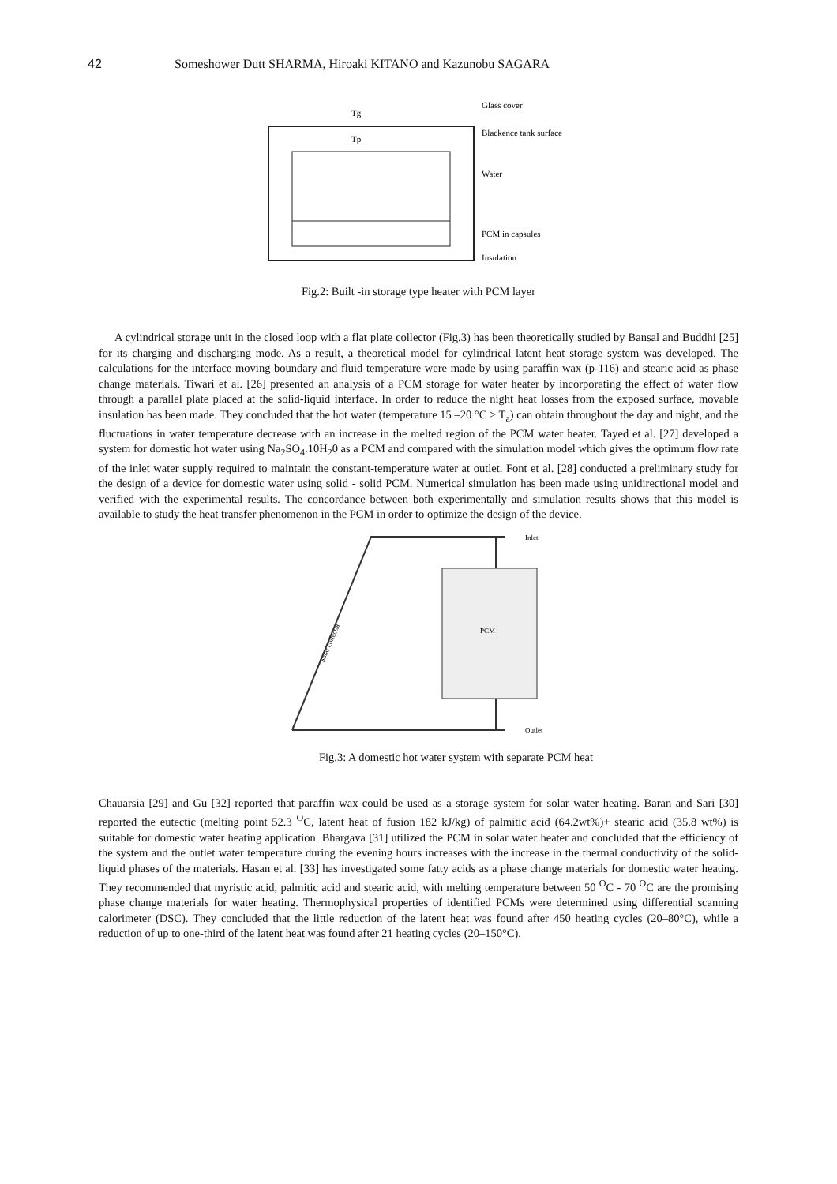42 Someshower Dutt SHARMA, Hiroaki KITANO and Kazunobu SAGARA
Tg
Tp
Glass cover
Blackence tank surface
Water
PCM in capsules
Insulation
Fig.2: Built -in storage type heater with PCM layer
A cylindrical storage unit in the closed loop with a flat plate collector (Fig.3) has been theoretically studied by Bansal and Buddhi [25] for its charging and discharging mode. As a result, a theoretical model for cylindrical latent heat storage system was developed. The calculations for the interface moving boundary and fluid temperature were made by using paraffin wax (p-116) and stearic acid as phase change materials. Tiwari et al. [26] presented an analysis of a PCM storage for water heater by incorporating the effect of water flow through a parallel plate placed at the solid-liquid interface. In order to reduce the night heat losses from the exposed surface, movable insulation has been made. They concluded that the hot water (temperature 15 –20 °C > T<sub>a</sub>) can obtain throughout the day and night, and the fluctuations in water temperature decrease with an increase in the melted region of the PCM water heater. Tayed et al. [27] developed a system for domestic hot water using Na<sub>2</sub>SO<sub>4</sub>.10H<sub>2</sub>0 as a PCM and compared with the simulation model which gives the optimum flow rate of the inlet water supply required to maintain the constant-temperature water at outlet. Font et al. [28] conducted a preliminary study for the design of a device for domestic water using solid - solid PCM. Numerical simulation has been made using unidirectional model and verified with the experimental results. The concordance between both experimentally and simulation results shows that this model is available to study the heat transfer phenomenon in the PCM in order to optimize the design of the device.
PCM
Inlet
Outlet
Solar collector
Fig.3: A domestic hot water system with separate PCM heat
Chauarsia [29] and Gu [32] reported that paraffin wax could be used as a storage system for solar water heating. Baran and Sari [30] reported the eutectic (melting point 52.3 <sup>O</sup>C, latent heat of fusion 182 kJ/kg) of palmitic acid (64.2wt%)+ stearic acid (35.8 wt%) is suitable for domestic water heating application. Bhargava [31] utilized the PCM in solar water heater and concluded that the efficiency of the system and the outlet water temperature during the evening hours increases with the increase in the thermal conductivity of the solid-liquid phases of the materials. Hasan et al. [33] has investigated some fatty acids as a phase change materials for domestic water heating. They recommended that myristic acid, palmitic acid and stearic acid, with melting temperature between 50 <sup>O</sup>C - 70 <sup>O</sup>C are the promising phase change materials for water heating. Thermophysical properties of identified PCMs were determined using differential scanning calorimeter (DSC). They concluded that the little reduction of the latent heat was found after 450 heating cycles (20–80°C), while a reduction of up to one-third of the latent heat was found after 21 heating cycles (20–150°C).